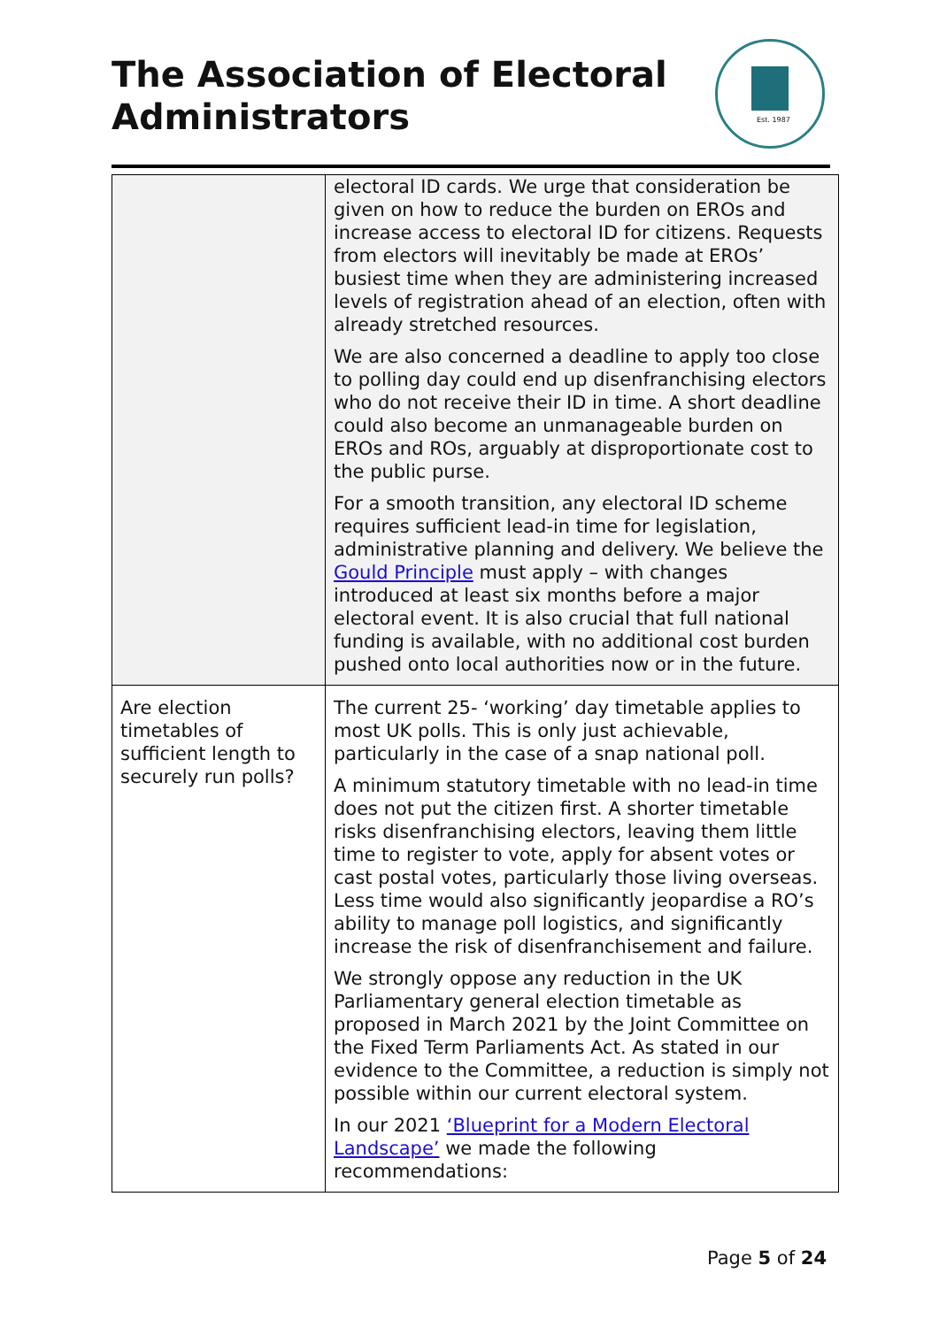The Association of Electoral Administrators
Est. 1987
| | electoral ID cards. We urge that consideration be given on how to reduce the burden on EROs and increase access to electoral ID for citizens. Requests from electors will inevitably be made at EROs’ busiest time when they are administering increased levels of registration ahead of an election, often with already stretched resources. We are also concerned a deadline to apply too close to polling day could end up disenfranchising electors who do not receive their ID in time. A short deadline could also become an unmanageable burden on EROs and ROs, arguably at disproportionate cost to the public purse. For a smooth transition, any electoral ID scheme requires sufficient lead-in time for legislation, administrative planning and delivery. We believe the Gould Principle must apply – with changes introduced at least six months before a major electoral event. It is also crucial that full national funding is available, with no additional cost burden pushed onto local authorities now or in the future. |
| Are election timetables of sufficient length to securely run polls? | The current 25- ‘working’ day timetable applies to most UK polls. This is only just achievable, particularly in the case of a snap national poll. A minimum statutory timetable with no lead-in time does not put the citizen first. A shorter timetable risks disenfranchising electors, leaving them little time to register to vote, apply for absent votes or cast postal votes, particularly those living overseas. Less time would also significantly jeopardise a RO’s ability to manage poll logistics, and significantly increase the risk of disenfranchisement and failure. We strongly oppose any reduction in the UK Parliamentary general election timetable as proposed in March 2021 by the Joint Committee on the Fixed Term Parliaments Act. As stated in our evidence to the Committee, a reduction is simply not possible within our current electoral system. In our 2021 ‘Blueprint for a Modern Electoral Landscape’ we made the following recommendations: |
Page 5 of 24